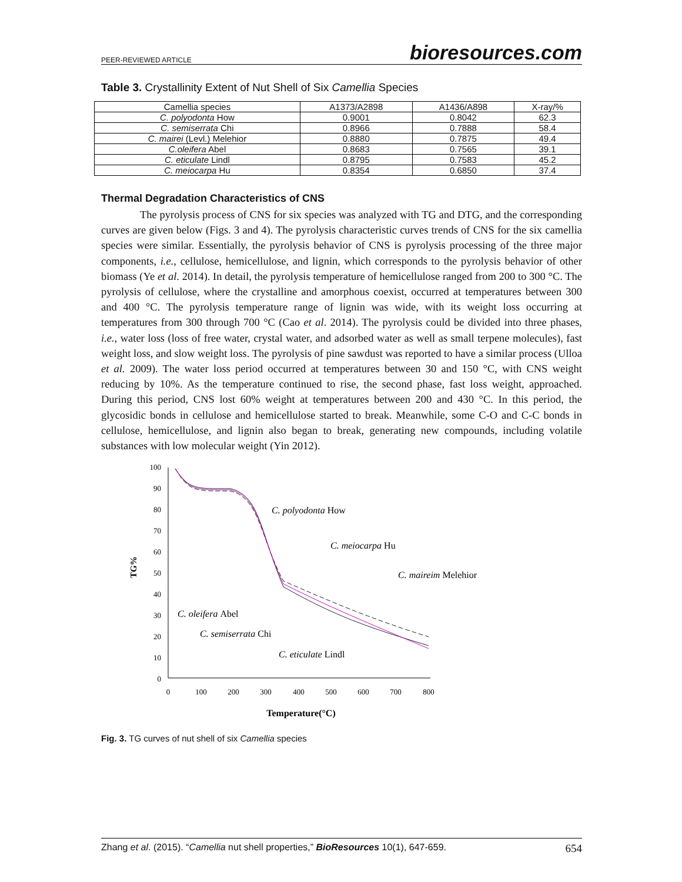PEER-REVIEWED ARTICLE bioresources.com
Table 3. Crystallinity Extent of Nut Shell of Six Camellia Species
| Camellia species | A1373/A2898 | A1436/A898 | X-ray/% |
| --- | --- | --- | --- |
| C. polyodonta How | 0.9001 | 0.8042 | 62.3 |
| C. semiserrata Chi | 0.8966 | 0.7888 | 58.4 |
| C. mairei (Levl.) Melehior | 0.8880 | 0.7875 | 49.4 |
| C.oleifera Abel | 0.8683 | 0.7565 | 39.1 |
| C. eticulate Lindl | 0.8795 | 0.7583 | 45.2 |
| C. meiocarpa Hu | 0.8354 | 0.6850 | 37.4 |
Thermal Degradation Characteristics of CNS
The pyrolysis process of CNS for six species was analyzed with TG and DTG, and the corresponding curves are given below (Figs. 3 and 4). The pyrolysis characteristic curves trends of CNS for the six camellia species were similar. Essentially, the pyrolysis behavior of CNS is pyrolysis processing of the three major components, i.e., cellulose, hemicellulose, and lignin, which corresponds to the pyrolysis behavior of other biomass (Ye et al. 2014). In detail, the pyrolysis temperature of hemicellulose ranged from 200 to 300 °C. The pyrolysis of cellulose, where the crystalline and amorphous coexist, occurred at temperatures between 300 and 400 °C. The pyrolysis temperature range of lignin was wide, with its weight loss occurring at temperatures from 300 through 700 °C (Cao et al. 2014). The pyrolysis could be divided into three phases, i.e., water loss (loss of free water, crystal water, and adsorbed water as well as small terpene molecules), fast weight loss, and slow weight loss. The pyrolysis of pine sawdust was reported to have a similar process (Ulloa et al. 2009). The water loss period occurred at temperatures between 30 and 150 °C, with CNS weight reducing by 10%. As the temperature continued to rise, the second phase, fast loss weight, approached. During this period, CNS lost 60% weight at temperatures between 200 and 430 °C. In this period, the glycosidic bonds in cellulose and hemicellulose started to break. Meanwhile, some C-O and C-C bonds in cellulose, hemicellulose, and lignin also began to break, generating new compounds, including volatile substances with low molecular weight (Yin 2012).
100
90
80
70
60
50
40
30
20
10
0
0
100
200
300
400
500
600
700
800
TG%
Temperature(°C)
C. polyodonta How
C. meiocarpa Hu
C. maireim Melehior
C. oleifera Abel
C. semiserrata Chi
C. eticulate Lindl
Fig. 3. TG curves of nut shell of six Camellia species
Zhang et al. (2015). “Camellia nut shell properties,” BioResources 10(1), 647-659. 654